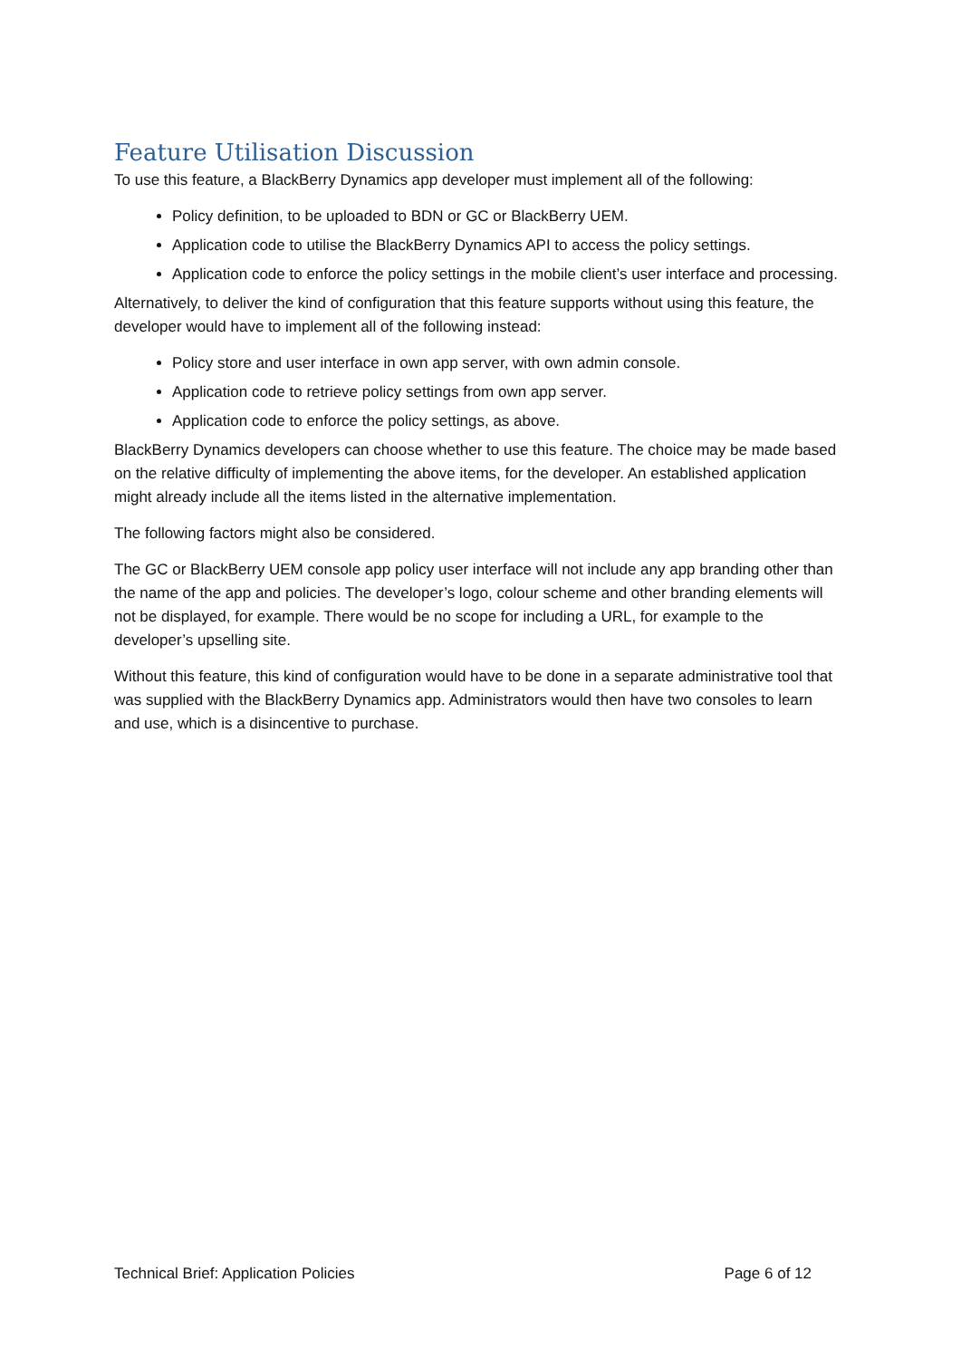Feature Utilisation Discussion
To use this feature, a BlackBerry Dynamics app developer must implement all of the following:
Policy definition, to be uploaded to BDN or GC or BlackBerry UEM.
Application code to utilise the BlackBerry Dynamics API to access the policy settings.
Application code to enforce the policy settings in the mobile client’s user interface and processing.
Alternatively, to deliver the kind of configuration that this feature supports without using this feature, the developer would have to implement all of the following instead:
Policy store and user interface in own app server, with own admin console.
Application code to retrieve policy settings from own app server.
Application code to enforce the policy settings, as above.
BlackBerry Dynamics developers can choose whether to use this feature. The choice may be made based on the relative difficulty of implementing the above items, for the developer. An established application might already include all the items listed in the alternative implementation.
The following factors might also be considered.
The GC or BlackBerry UEM console app policy user interface will not include any app branding other than the name of the app and policies. The developer’s logo, colour scheme and other branding elements will not be displayed, for example. There would be no scope for including a URL, for example to the developer’s upselling site.
Without this feature, this kind of configuration would have to be done in a separate administrative tool that was supplied with the BlackBerry Dynamics app. Administrators would then have two consoles to learn and use, which is a disincentive to purchase.
Technical Brief: Application Policies Page 6 of 12